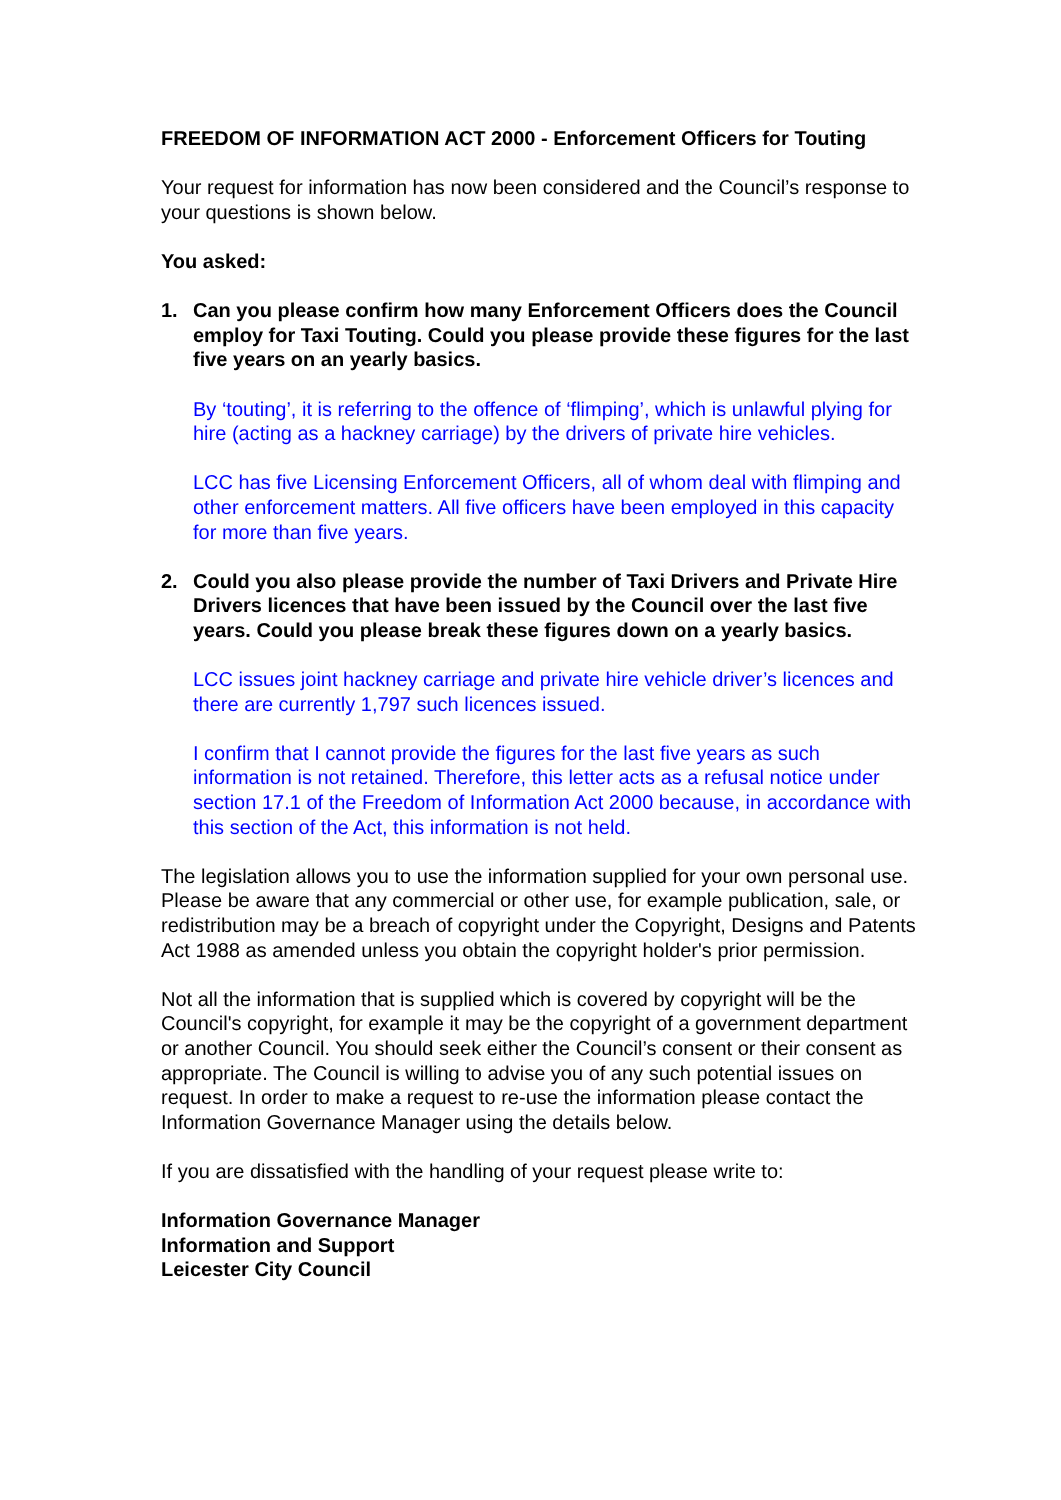FREEDOM OF INFORMATION ACT 2000 - Enforcement Officers for Touting
Your request for information has now been considered and the Council’s response to your questions is shown below.
You asked:
1. Can you please confirm how many Enforcement Officers does the Council employ for Taxi Touting. Could you please provide these figures for the last five years on an yearly basics.
By ‘touting’, it is referring to the offence of ‘flimping’, which is unlawful plying for hire (acting as a hackney carriage) by the drivers of private hire vehicles.
LCC has five Licensing Enforcement Officers, all of whom deal with flimping and other enforcement matters. All five officers have been employed in this capacity for more than five years.
2. Could you also please provide the number of Taxi Drivers and Private Hire Drivers licences that have been issued by the Council over the last five years. Could you please break these figures down on a yearly basics.
LCC issues joint hackney carriage and private hire vehicle driver’s licences and there are currently 1,797 such licences issued.
I confirm that I cannot provide the figures for the last five years as such information is not retained. Therefore, this letter acts as a refusal notice under section 17.1 of the Freedom of Information Act 2000 because, in accordance with this section of the Act, this information is not held.
The legislation allows you to use the information supplied for your own personal use. Please be aware that any commercial or other use, for example publication, sale, or redistribution may be a breach of copyright under the Copyright, Designs and Patents Act 1988 as amended unless you obtain the copyright holder's prior permission.
Not all the information that is supplied which is covered by copyright will be the Council's copyright, for example it may be the copyright of a government department or another Council. You should seek either the Council’s consent or their consent as appropriate. The Council is willing to advise you of any such potential issues on request. In order to make a request to re-use the information please contact the Information Governance Manager using the details below.
If you are dissatisfied with the handling of your request please write to:
Information Governance Manager
Information and Support
Leicester City Council